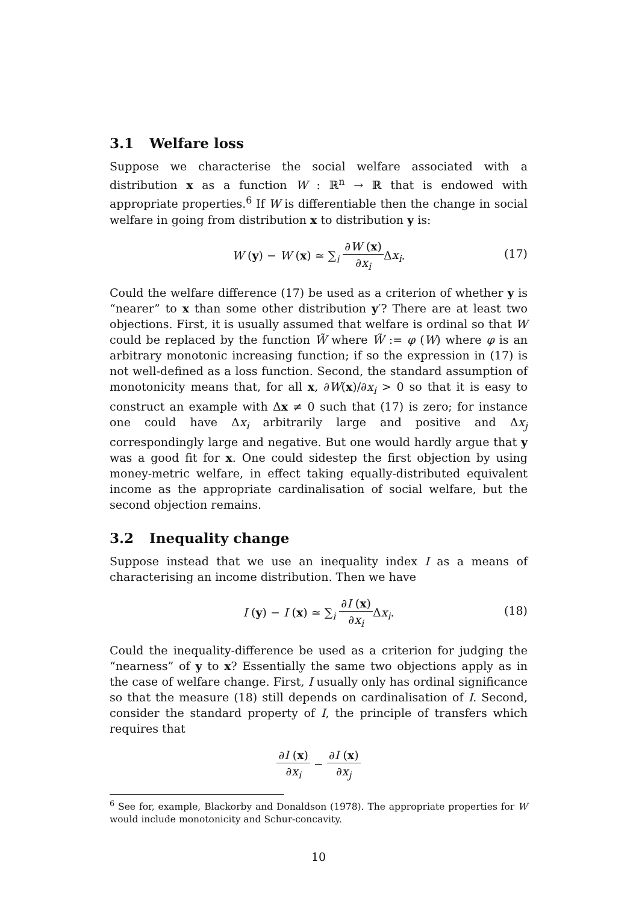3.1 Welfare loss
Suppose we characterise the social welfare associated with a distribution x as a function W : ℝ<sup>n</sup> → ℝ that is endowed with appropriate properties.<sup>6</sup> If W is differentiable then the change in social welfare in going from distribution x to distribution y is:
W (y) − W (x) ≃ ∑<sub>i</sub> ∂W (x) ∂x<sub>i</sub> Δx<sub>i</sub>.
(17)
Could the welfare difference (17) be used as a criterion of whether y is “nearer” to x than some other distribution y′? There are at least two objections. First, it is usually assumed that welfare is ordinal so that W could be replaced by the function W̃ where W̃ := φ (W) where φ is an arbitrary monotonic increasing function; if so the expression in (17) is not well-defined as a loss function. Second, the standard assumption of monotonicity means that, for all x, ∂W(x)/∂x<sub>i</sub> > 0 so that it is easy to construct an example with Δx ≠ 0 such that (17) is zero; for instance one could have Δx<sub>i</sub> arbitrarily large and positive and Δx<sub>j</sub> correspondingly large and negative. But one would hardly argue that y was a good fit for x. One could sidestep the first objection by using money-metric welfare, in effect taking equally-distributed equivalent income as the appropriate cardinalisation of social welfare, but the second objection remains.
3.2 Inequality change
Suppose instead that we use an inequality index I as a means of characterising an income distribution. Then we have
I (y) − I (x) ≃ ∑<sub>i</sub> ∂I (x) ∂x<sub>i</sub> Δx<sub>i</sub>.
(18)
Could the inequality-difference be used as a criterion for judging the “nearness” of y to x? Essentially the same two objections apply as in the case of welfare change. First, I usually only has ordinal significance so that the measure (18) still depends on cardinalisation of I. Second, consider the standard property of I, the principle of transfers which requires that
∂I (x) ∂x<sub>i</sub> − ∂I (x) ∂x<sub>j</sub>
<sup>6</sup> See for, example, Blackorby and Donaldson (1978). The appropriate properties for W would include monotonicity and Schur-concavity.
10